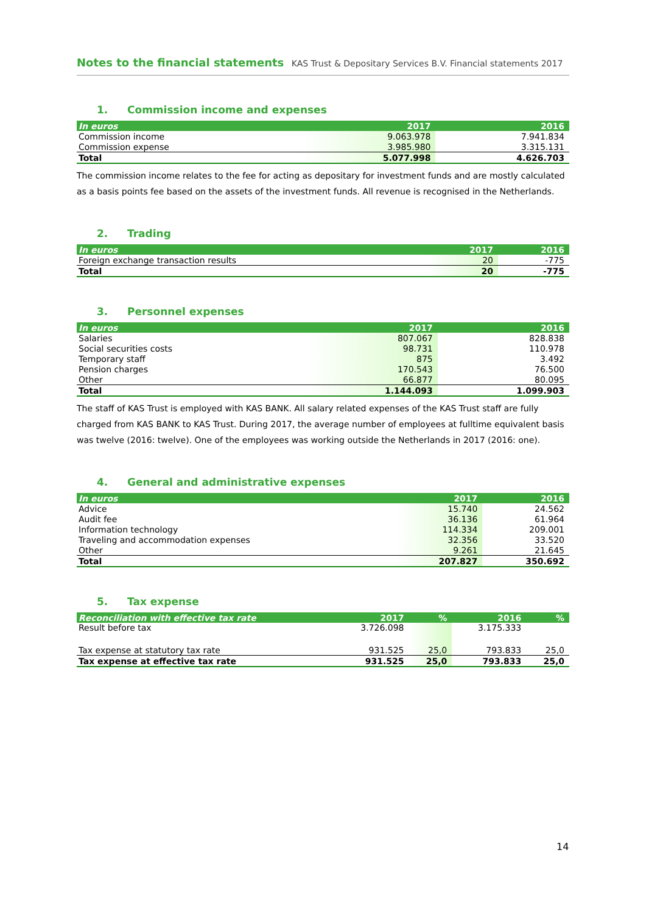Notes to the financial statements KAS Trust & Depositary Services B.V. Financial statements 2017
1. Commission income and expenses
| In euros | 2017 | 2016 |
| --- | --- | --- |
| Commission income | 9.063.978 | 7.941.834 |
| Commission expense | 3.985.980 | 3.315.131 |
| Total | 5.077.998 | 4.626.703 |
The commission income relates to the fee for acting as depositary for investment funds and are mostly calculated as a basis points fee based on the assets of the investment funds. All revenue is recognised in the Netherlands.
2. Trading
| In euros | 2017 | 2016 |
| --- | --- | --- |
| Foreign exchange transaction results | 20 | -775 |
| Total | 20 | -775 |
3. Personnel expenses
| In euros | 2017 | 2016 |
| --- | --- | --- |
| Salaries | 807.067 | 828.838 |
| Social securities costs | 98.731 | 110.978 |
| Temporary staff | 875 | 3.492 |
| Pension charges | 170.543 | 76.500 |
| Other | 66.877 | 80.095 |
| Total | 1.144.093 | 1.099.903 |
The staff of KAS Trust is employed with KAS BANK. All salary related expenses of the KAS Trust staff are fully charged from KAS BANK to KAS Trust. During 2017, the average number of employees at fulltime equivalent basis was twelve (2016: twelve). One of the employees was working outside the Netherlands in 2017 (2016: one).
4. General and administrative expenses
| In euros | 2017 | 2016 |
| --- | --- | --- |
| Advice | 15.740 | 24.562 |
| Audit fee | 36.136 | 61.964 |
| Information technology | 114.334 | 209.001 |
| Traveling and accommodation expenses | 32.356 | 33.520 |
| Other | 9.261 | 21.645 |
| Total | 207.827 | 350.692 |
5. Tax expense
| Reconciliation with effective tax rate | 2017 | % | 2016 | % |
| --- | --- | --- | --- | --- |
| Result before tax | 3.726.098 | | 3.175.333 | |
| Tax expense at statutory tax rate | 931.525 | 25,0 | 793.833 | 25,0 |
| Tax expense at effective tax rate | 931.525 | 25,0 | 793.833 | 25,0 |
14